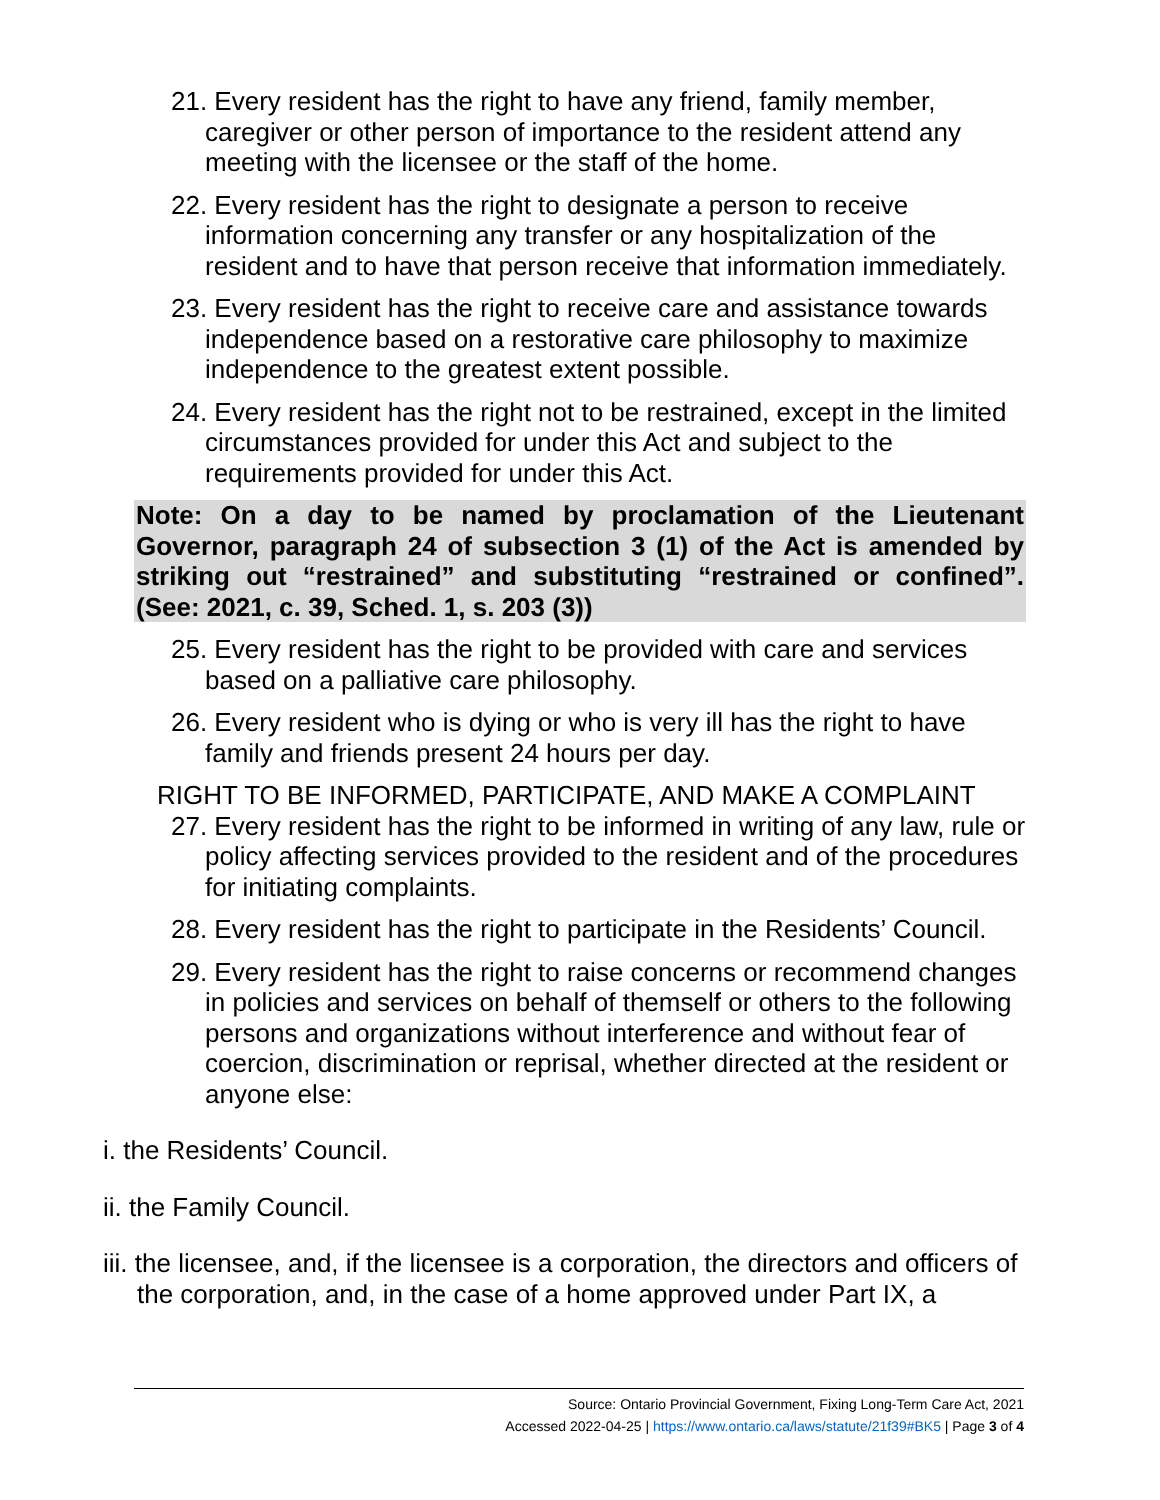21. Every resident has the right to have any friend, family member, caregiver or other person of importance to the resident attend any meeting with the licensee or the staff of the home.
22. Every resident has the right to designate a person to receive information concerning any transfer or any hospitalization of the resident and to have that person receive that information immediately.
23. Every resident has the right to receive care and assistance towards independence based on a restorative care philosophy to maximize independence to the greatest extent possible.
24. Every resident has the right not to be restrained, except in the limited circumstances provided for under this Act and subject to the requirements provided for under this Act.
Note: On a day to be named by proclamation of the Lieutenant Governor, paragraph 24 of subsection 3 (1) of the Act is amended by striking out “restrained” and substituting “restrained or confined”. (See: 2021, c. 39, Sched. 1, s. 203 (3))
25. Every resident has the right to be provided with care and services based on a palliative care philosophy.
26. Every resident who is dying or who is very ill has the right to have family and friends present 24 hours per day.
RIGHT TO BE INFORMED, PARTICIPATE, AND MAKE A COMPLAINT
27. Every resident has the right to be informed in writing of any law, rule or policy affecting services provided to the resident and of the procedures for initiating complaints.
28. Every resident has the right to participate in the Residents’ Council.
29. Every resident has the right to raise concerns or recommend changes in policies and services on behalf of themself or others to the following persons and organizations without interference and without fear of coercion, discrimination or reprisal, whether directed at the resident or anyone else:
i. the Residents’ Council.
ii. the Family Council.
iii. the licensee, and, if the licensee is a corporation, the directors and officers of the corporation, and, in the case of a home approved under Part IX, a
Source: Ontario Provincial Government, Fixing Long-Term Care Act, 2021
Accessed 2022-04-25 | https://www.ontario.ca/laws/statute/21f39#BK5 | Page 3 of 4